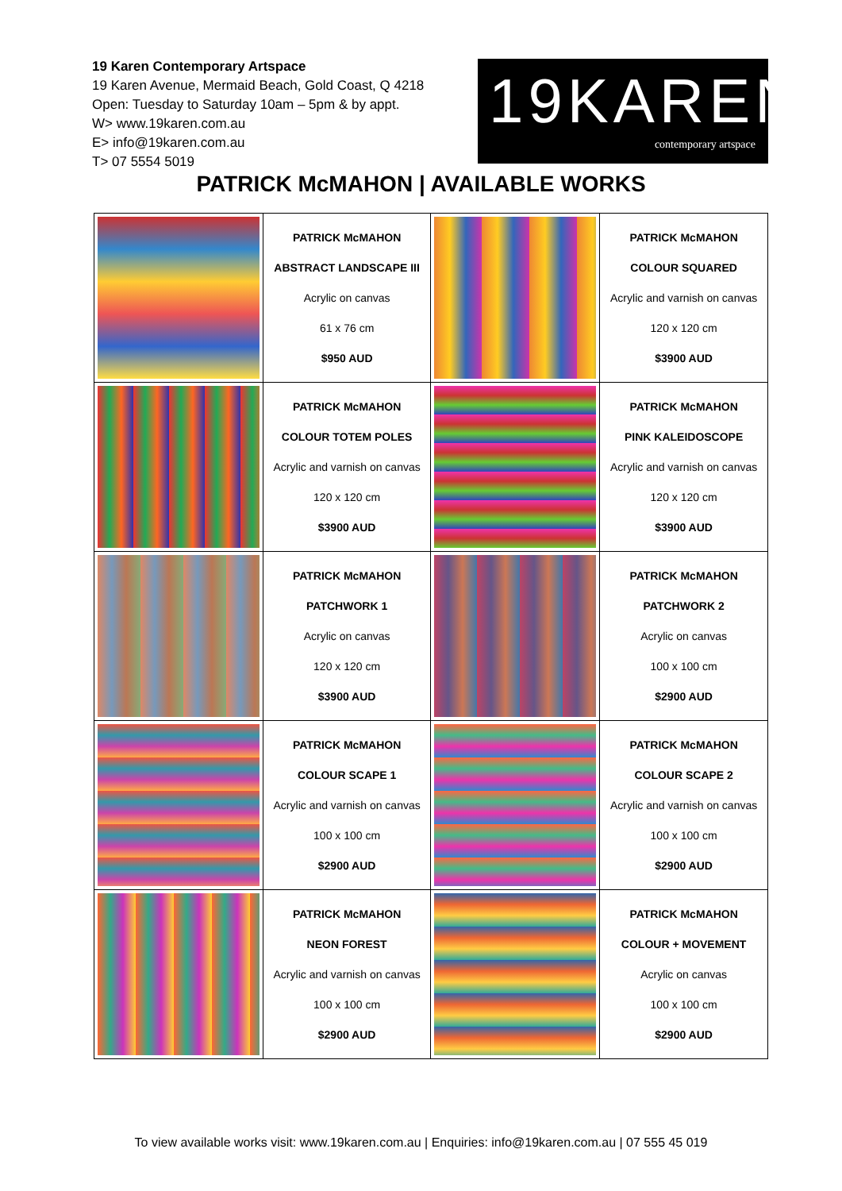19 Karen Contemporary Artspace
19 Karen Avenue, Mermaid Beach, Gold Coast, Q 4218
Open: Tuesday to Saturday 10am – 5pm & by appt.
W> www.19karen.com.au
E> info@19karen.com.au
T> 07 5554 5019
19KAREN
contemporary artspace
PATRICK McMAHON | AVAILABLE WORKS
| | PATRICK McMAHON ABSTRACT LANDSCAPE III Acrylic on canvas 61 x 76 cm $950 AUD | | PATRICK McMAHON COLOUR SQUARED Acrylic and varnish on canvas 120 x 120 cm $3900 AUD |
| | PATRICK McMAHON COLOUR TOTEM POLES Acrylic and varnish on canvas 120 x 120 cm $3900 AUD | | PATRICK McMAHON PINK KALEIDOSCOPE Acrylic and varnish on canvas 120 x 120 cm $3900 AUD |
| | PATRICK McMAHON PATCHWORK 1 Acrylic on canvas 120 x 120 cm $3900 AUD | | PATRICK McMAHON PATCHWORK 2 Acrylic on canvas 100 x 100 cm $2900 AUD |
| | PATRICK McMAHON COLOUR SCAPE 1 Acrylic and varnish on canvas 100 x 100 cm $2900 AUD | | PATRICK McMAHON COLOUR SCAPE 2 Acrylic and varnish on canvas 100 x 100 cm $2900 AUD |
| | PATRICK McMAHON NEON FOREST Acrylic and varnish on canvas 100 x 100 cm $2900 AUD | | PATRICK McMAHON COLOUR + MOVEMENT Acrylic on canvas 100 x 100 cm $2900 AUD |
To view available works visit: www.19karen.com.au | Enquiries: info@19karen.com.au | 07 555 45 019